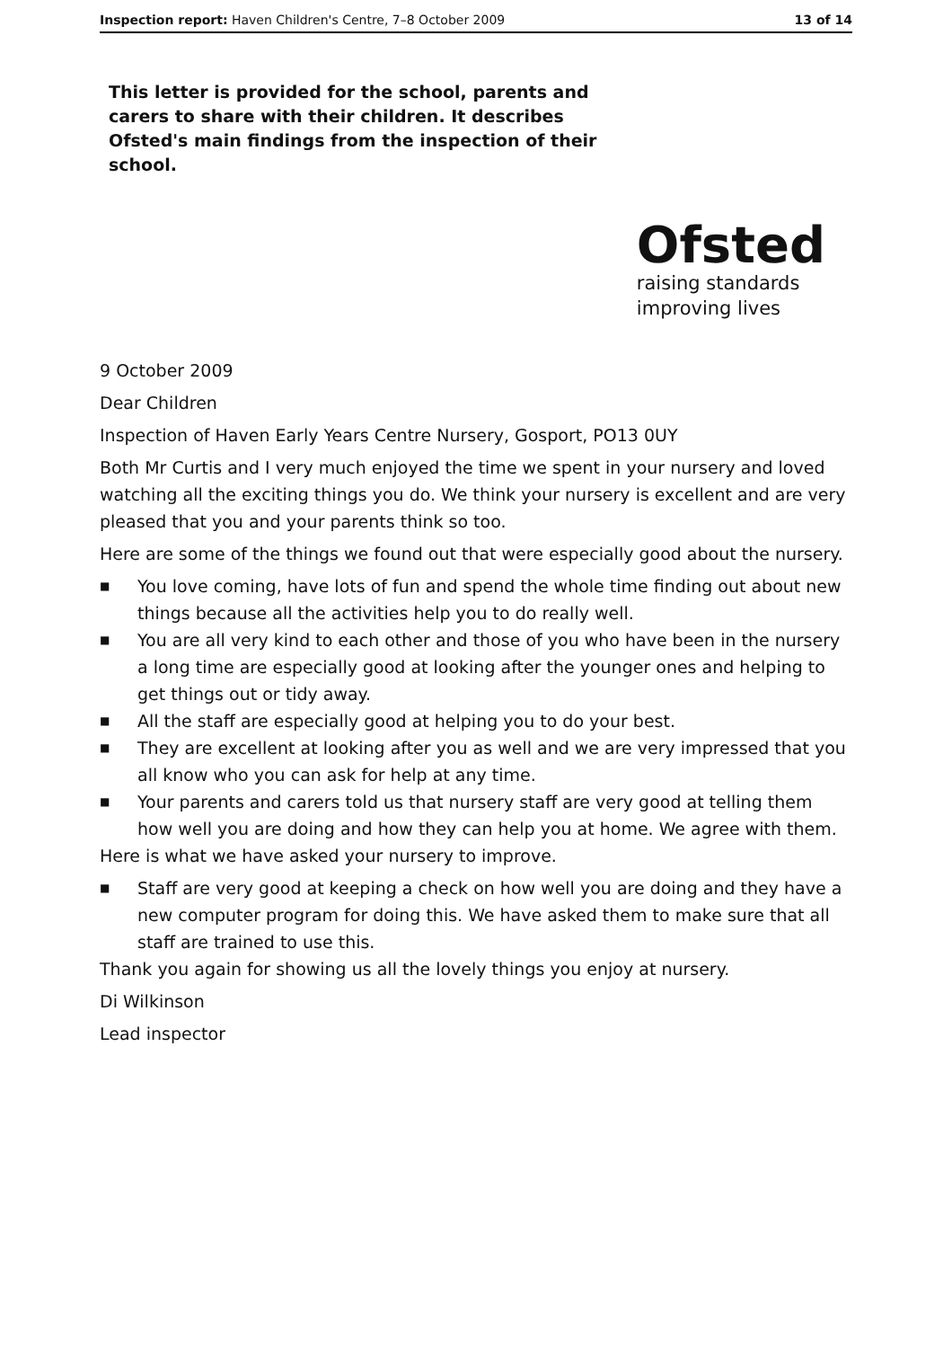Inspection report: Haven Children's Centre, 7–8 October 2009 13 of 14
This letter is provided for the school, parents and carers to share with their children. It describes Ofsted's main findings from the inspection of their school.
Ofsted
raising standards
improving lives
9 October 2009
Dear Children
Inspection of Haven Early Years Centre Nursery, Gosport, PO13 0UY
Both Mr Curtis and I very much enjoyed the time we spent in your nursery and loved watching all the exciting things you do. We think your nursery is excellent and are very pleased that you and your parents think so too.
Here are some of the things we found out that were especially good about the nursery.
■ You love coming, have lots of fun and spend the whole time finding out about new things because all the activities help you to do really well.
■ You are all very kind to each other and those of you who have been in the nursery a long time are especially good at looking after the younger ones and helping to get things out or tidy away.
■ All the staff are especially good at helping you to do your best.
■ They are excellent at looking after you as well and we are very impressed that you all know who you can ask for help at any time.
■ Your parents and carers told us that nursery staff are very good at telling them how well you are doing and how they can help you at home. We agree with them.
Here is what we have asked your nursery to improve.
■ Staff are very good at keeping a check on how well you are doing and they have a new computer program for doing this. We have asked them to make sure that all staff are trained to use this.
Thank you again for showing us all the lovely things you enjoy at nursery.
Di Wilkinson
Lead inspector